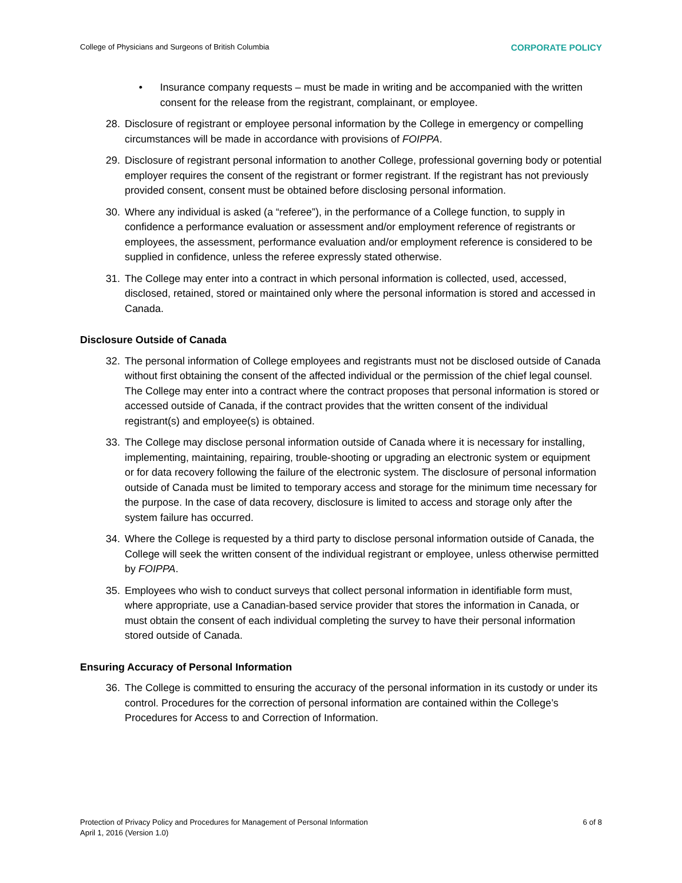College of Physicians and Surgeons of British Columbia CORPORATE POLICY
• Insurance company requests – must be made in writing and be accompanied with the written consent for the release from the registrant, complainant, or employee.
28. Disclosure of registrant or employee personal information by the College in emergency or compelling circumstances will be made in accordance with provisions of FOIPPA.
29. Disclosure of registrant personal information to another College, professional governing body or potential employer requires the consent of the registrant or former registrant. If the registrant has not previously provided consent, consent must be obtained before disclosing personal information.
30. Where any individual is asked (a “referee”), in the performance of a College function, to supply in confidence a performance evaluation or assessment and/or employment reference of registrants or employees, the assessment, performance evaluation and/or employment reference is considered to be supplied in confidence, unless the referee expressly stated otherwise.
31. The College may enter into a contract in which personal information is collected, used, accessed, disclosed, retained, stored or maintained only where the personal information is stored and accessed in Canada.
Disclosure Outside of Canada
32. The personal information of College employees and registrants must not be disclosed outside of Canada without first obtaining the consent of the affected individual or the permission of the chief legal counsel. The College may enter into a contract where the contract proposes that personal information is stored or accessed outside of Canada, if the contract provides that the written consent of the individual registrant(s) and employee(s) is obtained.
33. The College may disclose personal information outside of Canada where it is necessary for installing, implementing, maintaining, repairing, trouble-shooting or upgrading an electronic system or equipment or for data recovery following the failure of the electronic system. The disclosure of personal information outside of Canada must be limited to temporary access and storage for the minimum time necessary for the purpose. In the case of data recovery, disclosure is limited to access and storage only after the system failure has occurred.
34. Where the College is requested by a third party to disclose personal information outside of Canada, the College will seek the written consent of the individual registrant or employee, unless otherwise permitted by FOIPPA.
35. Employees who wish to conduct surveys that collect personal information in identifiable form must, where appropriate, use a Canadian-based service provider that stores the information in Canada, or must obtain the consent of each individual completing the survey to have their personal information stored outside of Canada.
Ensuring Accuracy of Personal Information
36. The College is committed to ensuring the accuracy of the personal information in its custody or under its control. Procedures for the correction of personal information are contained within the College’s Procedures for Access to and Correction of Information.
Protection of Privacy Policy and Procedures for Management of Personal Information
April 1, 2016 (Version 1.0) 6 of 8